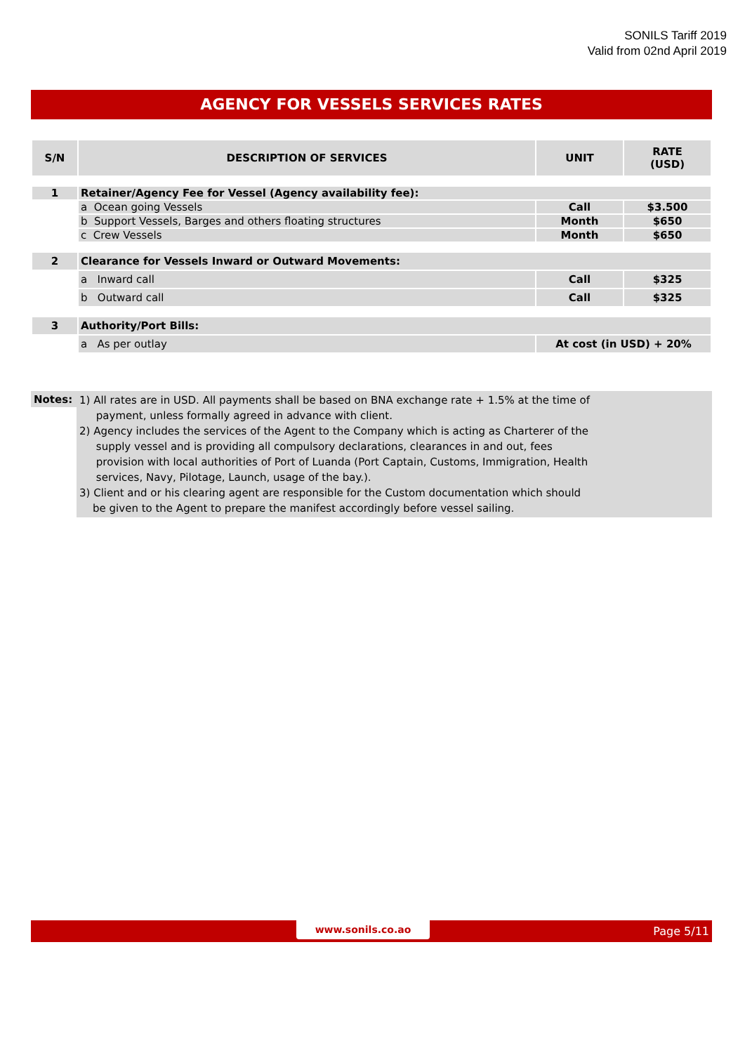SONILS Tariff 2019
Valid from 02nd April 2019
AGENCY FOR VESSELS SERVICES RATES
| S/N | DESCRIPTION OF SERVICES | UNIT | RATE (USD) |
| --- | --- | --- | --- |
| 1 | Retainer/Agency Fee for Vessel (Agency availability fee): | | |
| | a Ocean going Vessels | Call | $3.500 |
| | b Support Vessels, Barges and others floating structures | Month | $650 |
| | c Crew Vessels | Month | $650 |
| 2 | Clearance for Vessels Inward or Outward Movements: | | |
| | a Inward call | Call | $325 |
| | b Outward call | Call | $325 |
| 3 | Authority/Port Bills: | | |
| | a As per outlay | At cost (in USD) + 20% | |
Notes:
1) All rates are in USD. All payments shall be based on BNA exchange rate + 1.5% at the time of
payment, unless formally agreed in advance with client.
2) Agency includes the services of the Agent to the Company which is acting as Charterer of the
supply vessel and is providing all compulsory declarations, clearances in and out, fees
provision with local authorities of Port of Luanda (Port Captain, Customs, Immigration, Health
services, Navy, Pilotage, Launch, usage of the bay.).
3) Client and or his clearing agent are responsible for the Custom documentation which should
be given to the Agent to prepare the manifest accordingly before vessel sailing.
www.sonils.co.ao Page 5/11